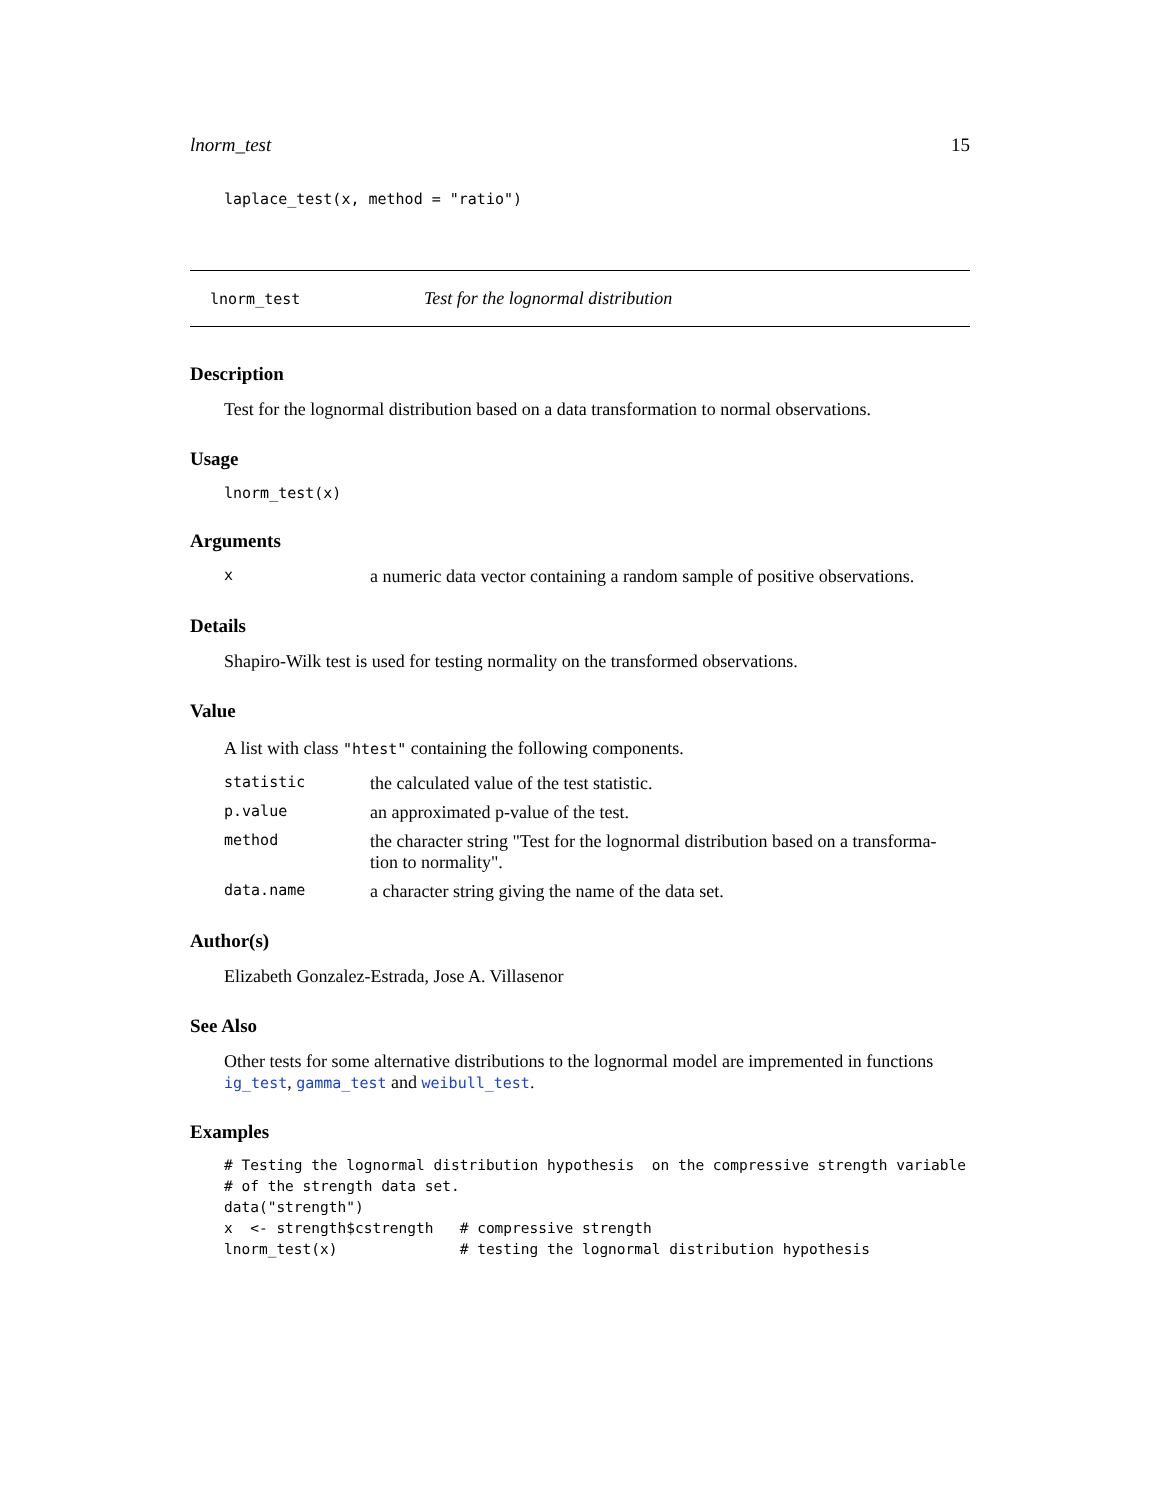lnorm_test 15
laplace_test(x, method = "ratio")
lnorm_test Test for the lognormal distribution
Description
Test for the lognormal distribution based on a data transformation to normal observations.
Usage
lnorm_test(x)
Arguments
| x | a numeric data vector containing a random sample of positive observations. |
Details
Shapiro-Wilk test is used for testing normality on the transformed observations.
Value
A list with class "htest" containing the following components.
| statistic | the calculated value of the test statistic. |
| p.value | an approximated p-value of the test. |
| method | the character string "Test for the lognormal distribution based on a transforma- tion to normality". |
| data.name | a character string giving the name of the data set. |
Author(s)
Elizabeth Gonzalez-Estrada, Jose A. Villasenor
See Also
Other tests for some alternative distributions to the lognormal model are impremented in functions ig_test, gamma_test and weibull_test.
Examples
# Testing the lognormal distribution hypothesis  on the compressive strength variable
# of the strength data set.
data("strength")
x  <- strength$cstrength   # compressive strength
lnorm_test(x)              # testing the lognormal distribution hypothesis